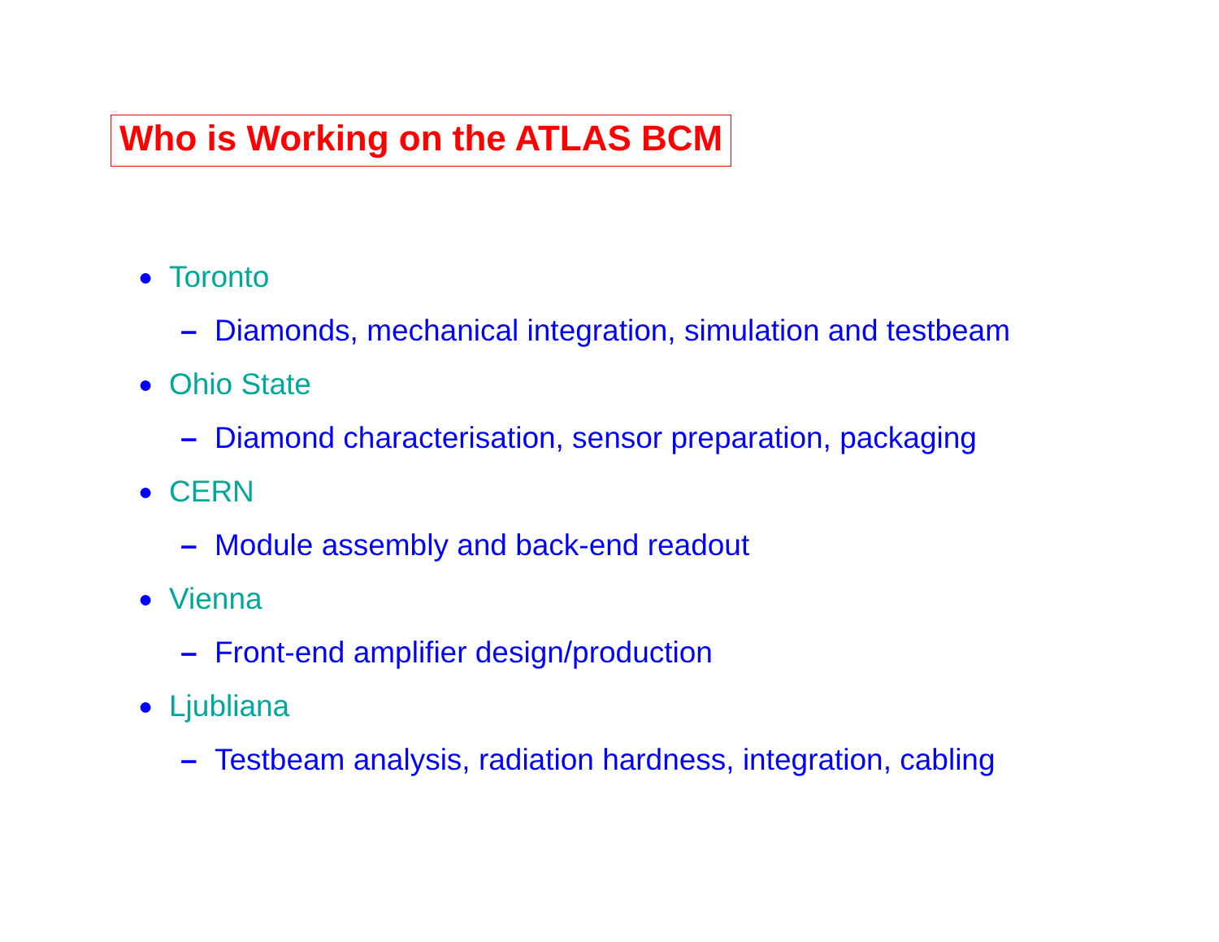Who is Working on the ATLAS BCM
● Toronto
– Diamonds, mechanical integration, simulation and testbeam
● Ohio State
– Diamond characterisation, sensor preparation, packaging
● CERN
– Module assembly and back-end readout
● Vienna
– Front-end amplifier design/production
● Ljubliana
– Testbeam analysis, radiation hardness, integration, cabling